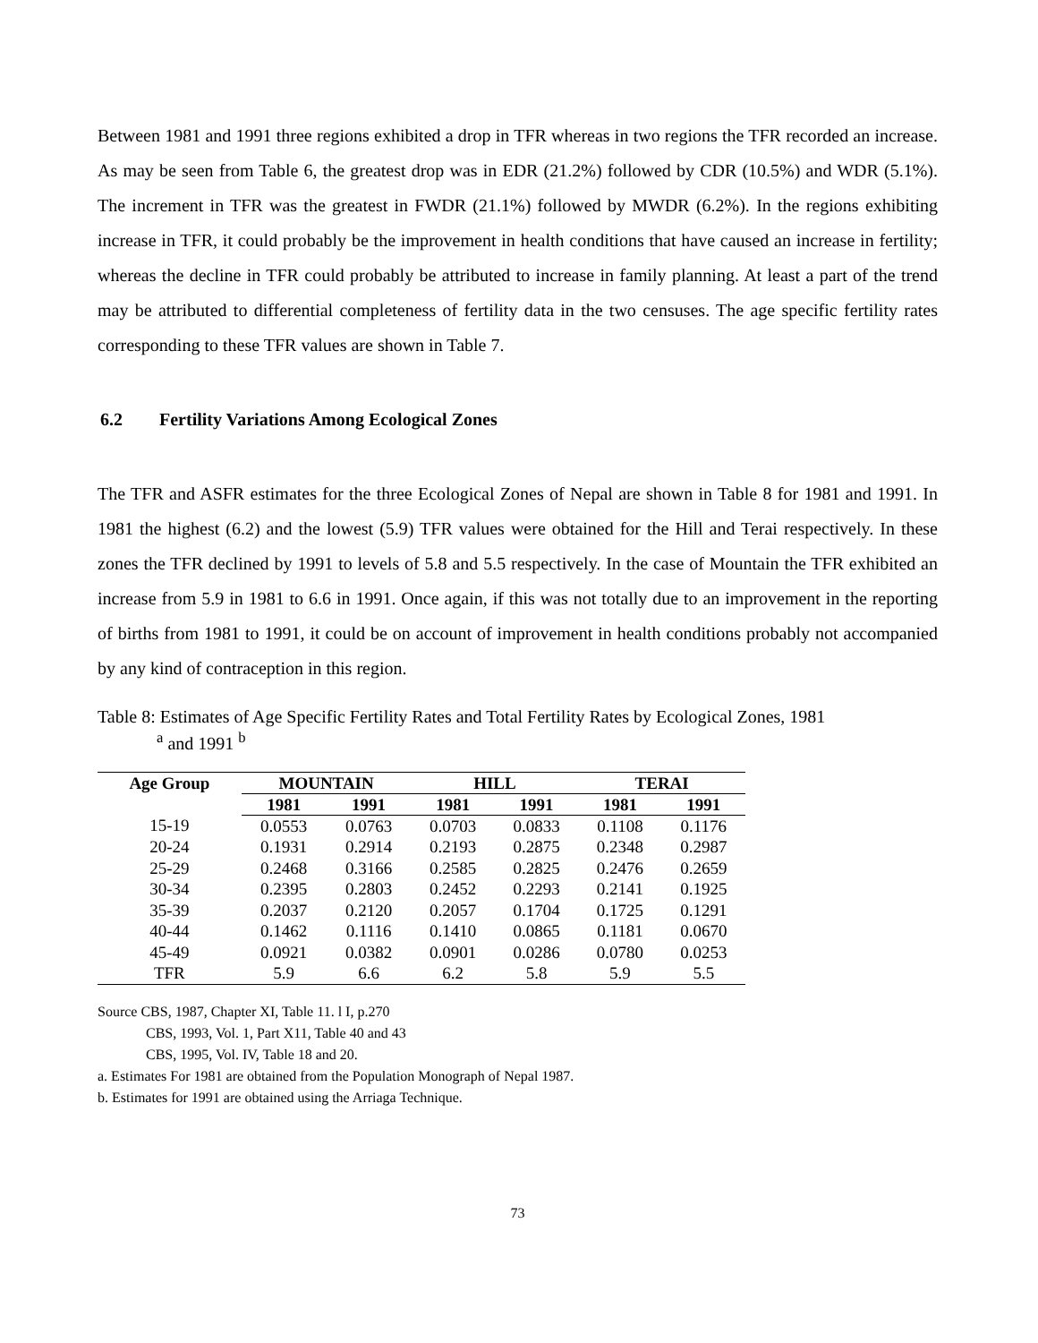Between 1981 and 1991 three regions exhibited a drop in TFR whereas in two regions the TFR recorded an increase. As may be seen from Table 6, the greatest drop was in EDR (21.2%) followed by CDR (10.5%) and WDR (5.1%). The increment in TFR was the greatest in FWDR (21.1%) followed by MWDR (6.2%). In the regions exhibiting increase in TFR, it could probably be the improvement in health conditions that have caused an increase in fertility; whereas the decline in TFR could probably be attributed to increase in family planning. At least a part of the trend may be attributed to differential completeness of fertility data in the two censuses. The age specific fertility rates corresponding to these TFR values are shown in Table 7.
6.2 Fertility Variations Among Ecological Zones
The TFR and ASFR estimates for the three Ecological Zones of Nepal are shown in Table 8 for 1981 and 1991. In 1981 the highest (6.2) and the lowest (5.9) TFR values were obtained for the Hill and Terai respectively. In these zones the TFR declined by 1991 to levels of 5.8 and 5.5 respectively. In the case of Mountain the TFR exhibited an increase from 5.9 in 1981 to 6.6 in 1991. Once again, if this was not totally due to an improvement in the reporting of births from 1981 to 1991, it could be on account of improvement in health conditions probably not accompanied by any kind of contraception in this region.
Table 8: Estimates of Age Specific Fertility Rates and Total Fertility Rates by Ecological Zones, 1981
<sup>a</sup> and 1991 <sup>b</sup>
| Age Group | MOUNTAIN | | HILL | | TERAI | |
| --- | --- | --- | --- | --- | --- | --- |
| | 1981 | 1991 | 1981 | 1991 | 1981 | 1991 |
| 15-19 | 0.0553 | 0.0763 | 0.0703 | 0.0833 | 0.1108 | 0.1176 |
| 20-24 | 0.1931 | 0.2914 | 0.2193 | 0.2875 | 0.2348 | 0.2987 |
| 25-29 | 0.2468 | 0.3166 | 0.2585 | 0.2825 | 0.2476 | 0.2659 |
| 30-34 | 0.2395 | 0.2803 | 0.2452 | 0.2293 | 0.2141 | 0.1925 |
| 35-39 | 0.2037 | 0.2120 | 0.2057 | 0.1704 | 0.1725 | 0.1291 |
| 40-44 | 0.1462 | 0.1116 | 0.1410 | 0.0865 | 0.1181 | 0.0670 |
| 45-49 | 0.0921 | 0.0382 | 0.0901 | 0.0286 | 0.0780 | 0.0253 |
| TFR | 5.9 | 6.6 | 6.2 | 5.8 | 5.9 | 5.5 |
Source CBS, 1987, Chapter XI, Table 11. l I, p.270
CBS, 1993, Vol. 1, Part X11, Table 40 and 43
CBS, 1995, Vol. IV, Table 18 and 20.
a. Estimates For 1981 are obtained from the Population Monograph of Nepal 1987.
b. Estimates for 1991 are obtained using the Arriaga Technique.
73